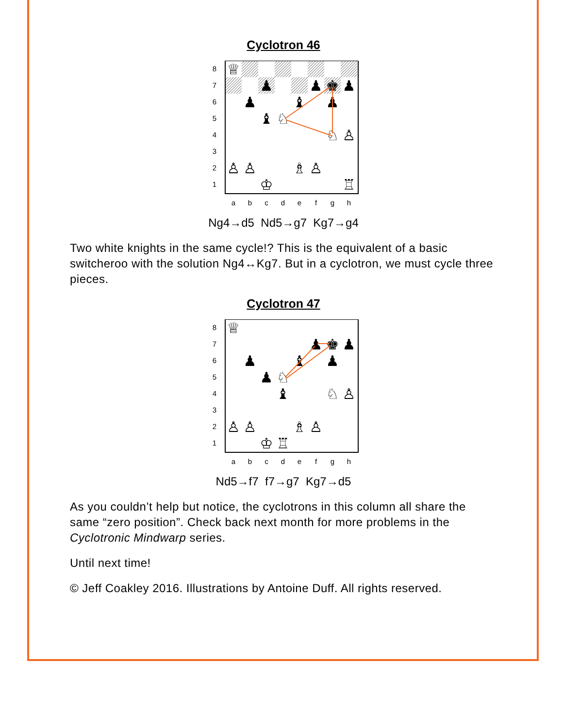Cyclotron 46
8
7
6
5
4
3
2
1
a
b
c
d
e
f
g
h
♕
♟
♟
♚
♟
♟
♝
♟
♝
♘
♘
♙
♙
♙
♗
♙
♔
♖
Ng4→d5 Nd5→g7 Kg7→g4
Two white knights in the same cycle!? This is the equivalent of a basic switcheroo with the solution Ng4↔Kg7. But in a cyclotron, we must cycle three pieces.
Cyclotron 47
8
7
6
5
4
3
2
1
a
b
c
d
e
f
g
h
♕
♟
♚
♟
♟
♝
♟
♟
♘
♝
♘
♙
♙
♙
♗
♙
♔
♖
Nd5→f7 f7→g7 Kg7→d5
As you couldn’t help but notice, the cyclotrons in this column all share the same “zero position”. Check back next month for more problems in the Cyclotronic Mindwarp series.
Until next time!
© Jeff Coakley 2016. Illustrations by Antoine Duff. All rights reserved.